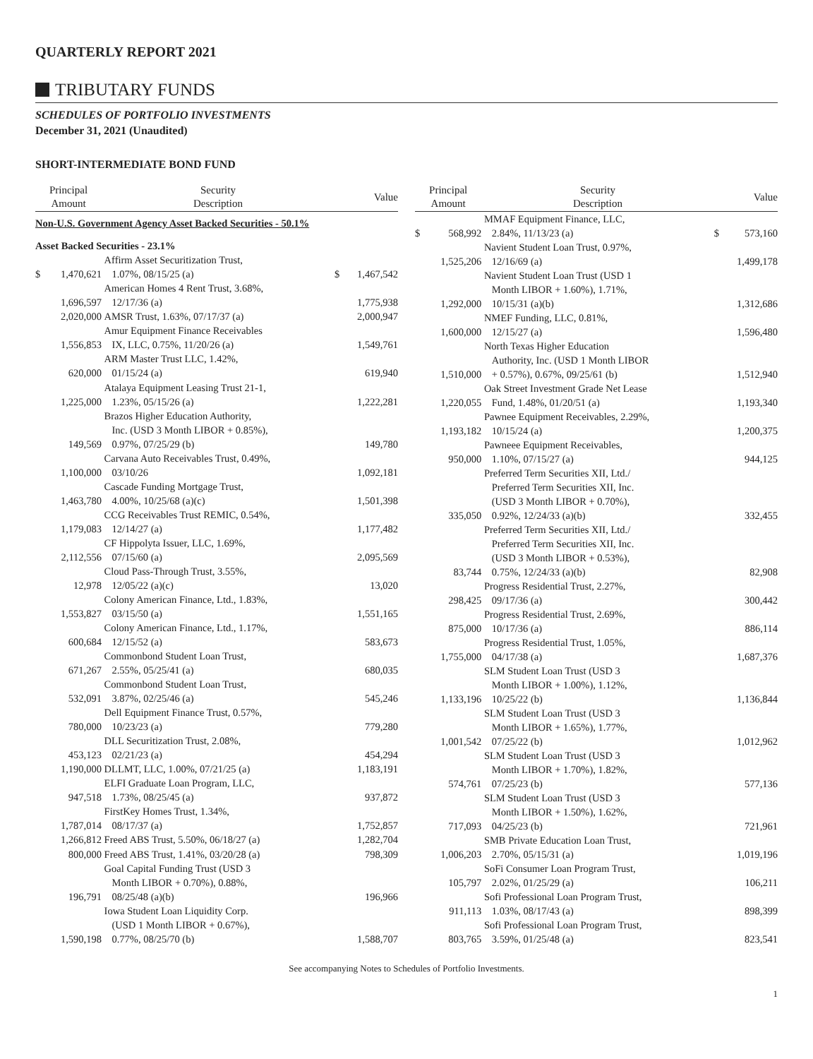QUARTERLY REPORT 2021
TRIBUTARY FUNDS
SCHEDULES OF PORTFOLIO INVESTMENTS
December 31, 2021 (Unaudited)
SHORT-INTERMEDIATE BOND FUND
| Principal Amount | | Security Description | Value | |
| --- | --- | --- | --- | --- |
| Non-U.S. Government Agency Asset Backed Securities - 50.1% | | | | |
| Asset Backed Securities - 23.1% | | | | |
| $ | 1,470,621 | Affirm Asset Securitization Trust, 1.07%, 08/15/25 (a) | $ | 1,467,542 |
| | 1,696,597 | American Homes 4 Rent Trust, 3.68%, 12/17/36 (a) | | 1,775,938 |
| | 2,020,000 | AMSR Trust, 1.63%, 07/17/37 (a) | | 2,000,947 |
| | 1,556,853 | Amur Equipment Finance Receivables IX, LLC, 0.75%, 11/20/26 (a) | | 1,549,761 |
| | 620,000 | ARM Master Trust LLC, 1.42%, 01/15/24 (a) | | 619,940 |
| | 1,225,000 | Atalaya Equipment Leasing Trust 21-1, 1.23%, 05/15/26 (a) | | 1,222,281 |
| | 149,569 | Brazos Higher Education Authority, Inc. (USD 3 Month LIBOR + 0.85%), 0.97%, 07/25/29 (b) | | 149,780 |
| | 1,100,000 | Carvana Auto Receivables Trust, 0.49%, 03/10/26 | | 1,092,181 |
| | 1,463,780 | Cascade Funding Mortgage Trust, 4.00%, 10/25/68 (a)(c) | | 1,501,398 |
| | 1,179,083 | CCG Receivables Trust REMIC, 0.54%, 12/14/27 (a) | | 1,177,482 |
| | 2,112,556 | CF Hippolyta Issuer, LLC, 1.69%, 07/15/60 (a) | | 2,095,569 |
| | 12,978 | Cloud Pass-Through Trust, 3.55%, 12/05/22 (a)(c) | | 13,020 |
| | 1,553,827 | Colony American Finance, Ltd., 1.83%, 03/15/50 (a) | | 1,551,165 |
| | 600,684 | Colony American Finance, Ltd., 1.17%, 12/15/52 (a) | | 583,673 |
| | 671,267 | Commonbond Student Loan Trust, 2.55%, 05/25/41 (a) | | 680,035 |
| | 532,091 | Commonbond Student Loan Trust, 3.87%, 02/25/46 (a) | | 545,246 |
| | 780,000 | Dell Equipment Finance Trust, 0.57%, 10/23/23 (a) | | 779,280 |
| | 453,123 | DLL Securitization Trust, 2.08%, 02/21/23 (a) | | 454,294 |
| | 1,190,000 | DLLMT, LLC, 1.00%, 07/21/25 (a) | | 1,183,191 |
| | 947,518 | ELFI Graduate Loan Program, LLC, 1.73%, 08/25/45 (a) | | 937,872 |
| | 1,787,014 | FirstKey Homes Trust, 1.34%, 08/17/37 (a) | | 1,752,857 |
| | 1,266,812 | Freed ABS Trust, 5.50%, 06/18/27 (a) | | 1,282,704 |
| | 800,000 | Freed ABS Trust, 1.41%, 03/20/28 (a) | | 798,309 |
| | 196,791 | Goal Capital Funding Trust (USD 3 Month LIBOR + 0.70%), 0.88%, 08/25/48 (a)(b) | | 196,966 |
| | 1,590,198 | Iowa Student Loan Liquidity Corp. (USD 1 Month LIBOR + 0.67%), 0.77%, 08/25/70 (b) | | 1,588,707 |
| Principal Amount | | Security Description | Value | |
| --- | --- | --- | --- | --- |
| $ | 568,992 | MMAF Equipment Finance, LLC, 2.84%, 11/13/23 (a) | $ | 573,160 |
| | 1,525,206 | Navient Student Loan Trust, 0.97%, 12/16/69 (a) | | 1,499,178 |
| | 1,292,000 | Navient Student Loan Trust (USD 1 Month LIBOR + 1.60%), 1.71%, 10/15/31 (a)(b) | | 1,312,686 |
| | 1,600,000 | NMEF Funding, LLC, 0.81%, 12/15/27 (a) | | 1,596,480 |
| | 1,510,000 | North Texas Higher Education Authority, Inc. (USD 1 Month LIBOR + 0.57%), 0.67%, 09/25/61 (b) | | 1,512,940 |
| | 1,220,055 | Oak Street Investment Grade Net Lease Fund, 1.48%, 01/20/51 (a) | | 1,193,340 |
| | 1,193,182 | Pawnee Equipment Receivables, 2.29%, 10/15/24 (a) | | 1,200,375 |
| | 950,000 | Pawneee Equipment Receivables, 1.10%, 07/15/27 (a) | | 944,125 |
| | 335,050 | Preferred Term Securities XII, Ltd./ Preferred Term Securities XII, Inc. (USD 3 Month LIBOR + 0.70%), 0.92%, 12/24/33 (a)(b) | | 332,455 |
| | 83,744 | Preferred Term Securities XII, Ltd./ Preferred Term Securities XII, Inc. (USD 3 Month LIBOR + 0.53%), 0.75%, 12/24/33 (a)(b) | | 82,908 |
| | 298,425 | Progress Residential Trust, 2.27%, 09/17/36 (a) | | 300,442 |
| | 875,000 | Progress Residential Trust, 2.69%, 10/17/36 (a) | | 886,114 |
| | 1,755,000 | Progress Residential Trust, 1.05%, 04/17/38 (a) | | 1,687,376 |
| | 1,133,196 | SLM Student Loan Trust (USD 3 Month LIBOR + 1.00%), 1.12%, 10/25/22 (b) | | 1,136,844 |
| | 1,001,542 | SLM Student Loan Trust (USD 3 Month LIBOR + 1.65%), 1.77%, 07/25/22 (b) | | 1,012,962 |
| | 574,761 | SLM Student Loan Trust (USD 3 Month LIBOR + 1.70%), 1.82%, 07/25/23 (b) | | 577,136 |
| | 717,093 | SLM Student Loan Trust (USD 3 Month LIBOR + 1.50%), 1.62%, 04/25/23 (b) | | 721,961 |
| | 1,006,203 | SMB Private Education Loan Trust, 2.70%, 05/15/31 (a) | | 1,019,196 |
| | 105,797 | SoFi Consumer Loan Program Trust, 2.02%, 01/25/29 (a) | | 106,211 |
| | 911,113 | Sofi Professional Loan Program Trust, 1.03%, 08/17/43 (a) | | 898,399 |
| | 803,765 | Sofi Professional Loan Program Trust, 3.59%, 01/25/48 (a) | | 823,541 |
See accompanying Notes to Schedules of Portfolio Investments.
1